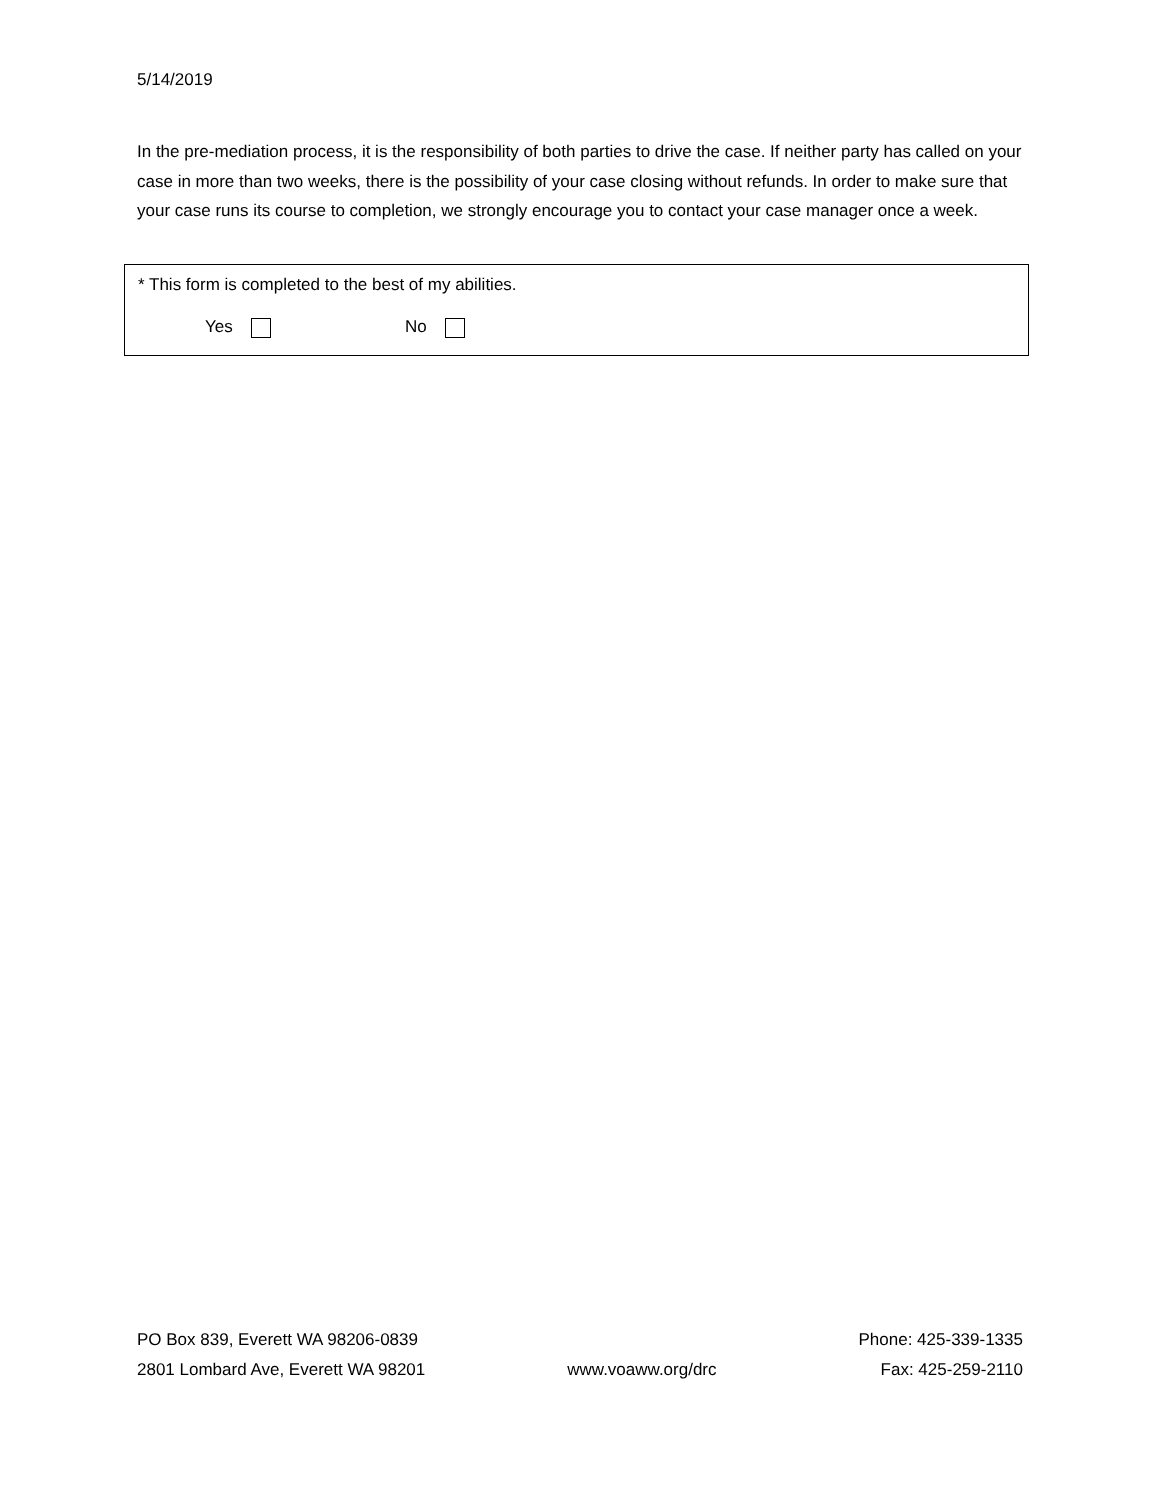5/14/2019
In the pre-mediation process, it is the responsibility of both parties to drive the case. If neither party has called on your case in more than two weeks, there is the possibility of your case closing without refunds. In order to make sure that your case runs its course to completion, we strongly encourage you to contact your case manager once a week.
* This form is completed to the best of my abilities.
Yes No
PO Box 839, Everett WA 98206-0839
2801 Lombard Ave, Everett WA 98201
www.voaww.org/drc Phone: 425-339-1335
Fax: 425-259-2110